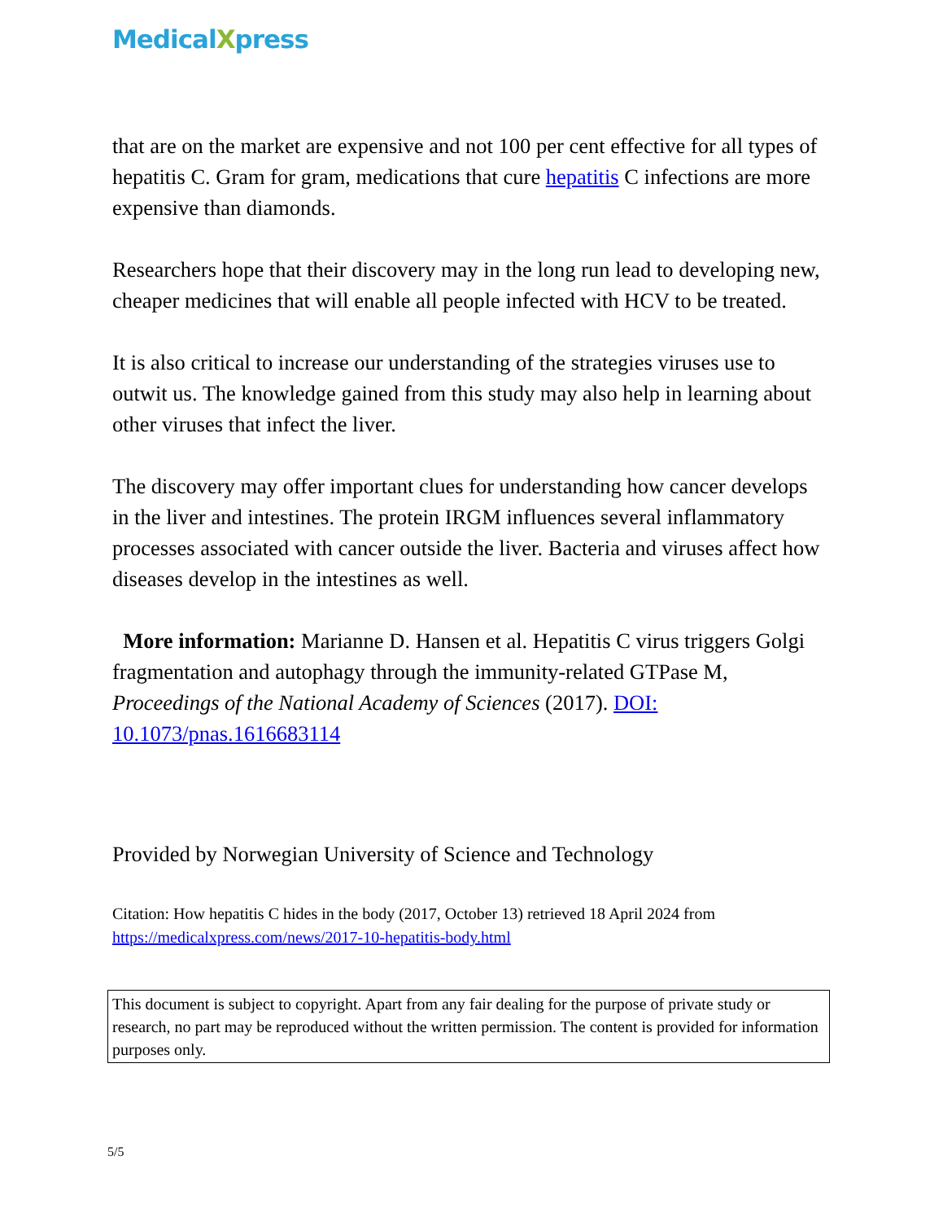MedicalXpress
that are on the market are expensive and not 100 per cent effective for all types of hepatitis C. Gram for gram, medications that cure hepatitis C infections are more expensive than diamonds.
Researchers hope that their discovery may in the long run lead to developing new, cheaper medicines that will enable all people infected with HCV to be treated.
It is also critical to increase our understanding of the strategies viruses use to outwit us. The knowledge gained from this study may also help in learning about other viruses that infect the liver.
The discovery may offer important clues for understanding how cancer develops in the liver and intestines. The protein IRGM influences several inflammatory processes associated with cancer outside the liver. Bacteria and viruses affect how diseases develop in the intestines as well.
More information: Marianne D. Hansen et al. Hepatitis C virus triggers Golgi fragmentation and autophagy through the immunity-related GTPase M, Proceedings of the National Academy of Sciences (2017). DOI: 10.1073/pnas.1616683114
Provided by Norwegian University of Science and Technology
Citation: How hepatitis C hides in the body (2017, October 13) retrieved 18 April 2024 from https://medicalxpress.com/news/2017-10-hepatitis-body.html
This document is subject to copyright. Apart from any fair dealing for the purpose of private study or research, no part may be reproduced without the written permission. The content is provided for information purposes only.
5/5